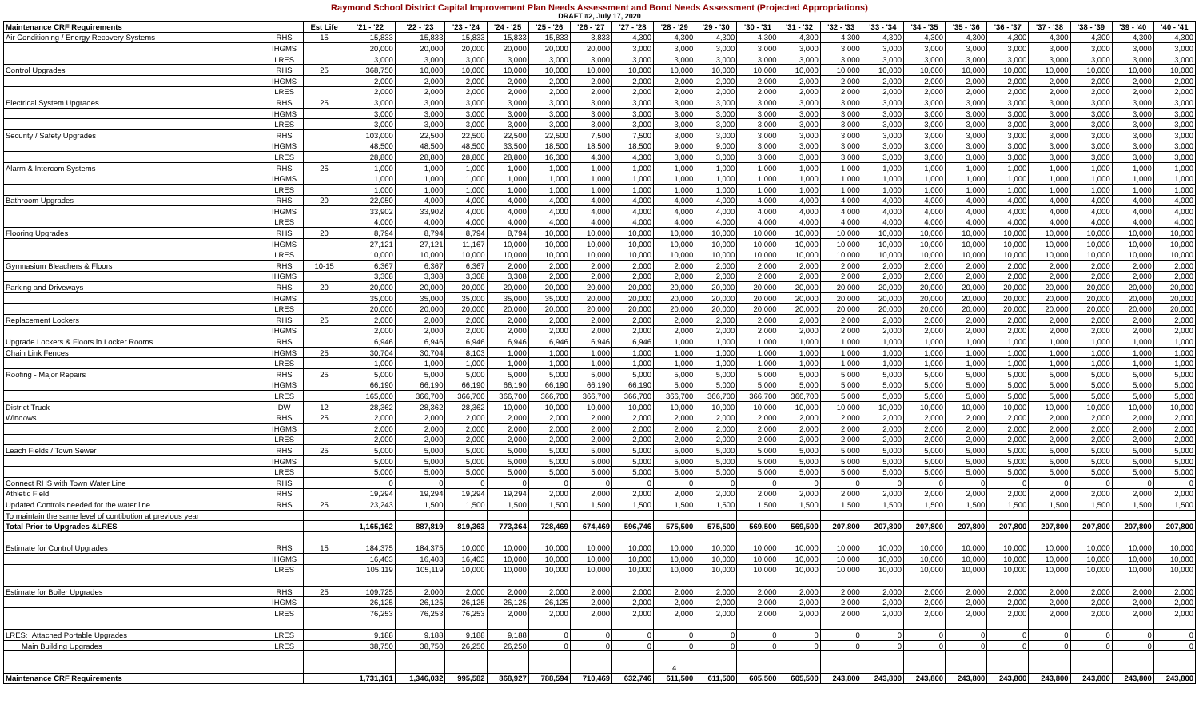Raymond School District Capital Improvement Plan Needs Assessment and Bond Needs Assessment (Projected Appropriations)
DRAFT #2, July 17, 2020
| Maintenance CRF Requirements | | Est Life | '21 - '22 | '22 - '23 | '23 - '24 | '24 - '25 | '25 - '26 | '26 - '27 | '27 - '28 | '28 - '29 | '29 - '30 | '30 - '31 | '31 - '32 | '32 - '33 | '33 - '34 | '34 - '35 | '35 - '36 | '36 - '37 | '37 - '38 | '38 - '39 | '39 - '40 | '40 - '41 |
| --- | --- | --- | --- | --- | --- | --- | --- | --- | --- | --- | --- | --- | --- | --- | --- | --- | --- | --- | --- | --- | --- | --- |
| Air Conditioning / Energy Recovery Systems | RHS | 15 | 15,833 | 15,833 | 15,833 | 15,833 | 15,833 | 3,833 | 4,300 | 4,300 | 4,300 | 4,300 | 4,300 | 4,300 | 4,300 | 4,300 | 4,300 | 4,300 | 4,300 | 4,300 | 4,300 | 4,300 |
| | IHGMS | | 20,000 | 20,000 | 20,000 | 20,000 | 20,000 | 20,000 | 3,000 | 3,000 | 3,000 | 3,000 | 3,000 | 3,000 | 3,000 | 3,000 | 3,000 | 3,000 | 3,000 | 3,000 | 3,000 | 3,000 |
| | LRES | | 3,000 | 3,000 | 3,000 | 3,000 | 3,000 | 3,000 | 3,000 | 3,000 | 3,000 | 3,000 | 3,000 | 3,000 | 3,000 | 3,000 | 3,000 | 3,000 | 3,000 | 3,000 | 3,000 | 3,000 |
| Control Upgrades | RHS | 25 | 368,750 | 10,000 | 10,000 | 10,000 | 10,000 | 10,000 | 10,000 | 10,000 | 10,000 | 10,000 | 10,000 | 10,000 | 10,000 | 10,000 | 10,000 | 10,000 | 10,000 | 10,000 | 10,000 | 10,000 |
| | IHGMS | | 2,000 | 2,000 | 2,000 | 2,000 | 2,000 | 2,000 | 2,000 | 2,000 | 2,000 | 2,000 | 2,000 | 2,000 | 2,000 | 2,000 | 2,000 | 2,000 | 2,000 | 2,000 | 2,000 | 2,000 |
| | LRES | | 2,000 | 2,000 | 2,000 | 2,000 | 2,000 | 2,000 | 2,000 | 2,000 | 2,000 | 2,000 | 2,000 | 2,000 | 2,000 | 2,000 | 2,000 | 2,000 | 2,000 | 2,000 | 2,000 | 2,000 |
| Electrical System Upgrades | RHS | 25 | 3,000 | 3,000 | 3,000 | 3,000 | 3,000 | 3,000 | 3,000 | 3,000 | 3,000 | 3,000 | 3,000 | 3,000 | 3,000 | 3,000 | 3,000 | 3,000 | 3,000 | 3,000 | 3,000 | 3,000 |
| | IHGMS | | 3,000 | 3,000 | 3,000 | 3,000 | 3,000 | 3,000 | 3,000 | 3,000 | 3,000 | 3,000 | 3,000 | 3,000 | 3,000 | 3,000 | 3,000 | 3,000 | 3,000 | 3,000 | 3,000 | 3,000 |
| | LRES | | 3,000 | 3,000 | 3,000 | 3,000 | 3,000 | 3,000 | 3,000 | 3,000 | 3,000 | 3,000 | 3,000 | 3,000 | 3,000 | 3,000 | 3,000 | 3,000 | 3,000 | 3,000 | 3,000 | 3,000 |
| Security / Safety Upgrades | RHS | | 103,000 | 22,500 | 22,500 | 22,500 | 22,500 | 7,500 | 7,500 | 3,000 | 3,000 | 3,000 | 3,000 | 3,000 | 3,000 | 3,000 | 3,000 | 3,000 | 3,000 | 3,000 | 3,000 | 3,000 |
| | IHGMS | | 48,500 | 48,500 | 48,500 | 33,500 | 18,500 | 18,500 | 18,500 | 9,000 | 9,000 | 3,000 | 3,000 | 3,000 | 3,000 | 3,000 | 3,000 | 3,000 | 3,000 | 3,000 | 3,000 | 3,000 |
| | LRES | | 28,800 | 28,800 | 28,800 | 28,800 | 16,300 | 4,300 | 4,300 | 3,000 | 3,000 | 3,000 | 3,000 | 3,000 | 3,000 | 3,000 | 3,000 | 3,000 | 3,000 | 3,000 | 3,000 | 3,000 |
| Alarm & Intercom Systems | RHS | 25 | 1,000 | 1,000 | 1,000 | 1,000 | 1,000 | 1,000 | 1,000 | 1,000 | 1,000 | 1,000 | 1,000 | 1,000 | 1,000 | 1,000 | 1,000 | 1,000 | 1,000 | 1,000 | 1,000 | 1,000 |
| | IHGMS | | 1,000 | 1,000 | 1,000 | 1,000 | 1,000 | 1,000 | 1,000 | 1,000 | 1,000 | 1,000 | 1,000 | 1,000 | 1,000 | 1,000 | 1,000 | 1,000 | 1,000 | 1,000 | 1,000 | 1,000 |
| | LRES | | 1,000 | 1,000 | 1,000 | 1,000 | 1,000 | 1,000 | 1,000 | 1,000 | 1,000 | 1,000 | 1,000 | 1,000 | 1,000 | 1,000 | 1,000 | 1,000 | 1,000 | 1,000 | 1,000 | 1,000 |
| Bathroom Upgrades | RHS | 20 | 22,050 | 4,000 | 4,000 | 4,000 | 4,000 | 4,000 | 4,000 | 4,000 | 4,000 | 4,000 | 4,000 | 4,000 | 4,000 | 4,000 | 4,000 | 4,000 | 4,000 | 4,000 | 4,000 | 4,000 |
| | IHGMS | | 33,902 | 33,902 | 4,000 | 4,000 | 4,000 | 4,000 | 4,000 | 4,000 | 4,000 | 4,000 | 4,000 | 4,000 | 4,000 | 4,000 | 4,000 | 4,000 | 4,000 | 4,000 | 4,000 | 4,000 |
| | LRES | | 4,000 | 4,000 | 4,000 | 4,000 | 4,000 | 4,000 | 4,000 | 4,000 | 4,000 | 4,000 | 4,000 | 4,000 | 4,000 | 4,000 | 4,000 | 4,000 | 4,000 | 4,000 | 4,000 | 4,000 |
| Flooring Upgrades | RHS | 20 | 8,794 | 8,794 | 8,794 | 8,794 | 10,000 | 10,000 | 10,000 | 10,000 | 10,000 | 10,000 | 10,000 | 10,000 | 10,000 | 10,000 | 10,000 | 10,000 | 10,000 | 10,000 | 10,000 | 10,000 |
| | IHGMS | | 27,121 | 27,121 | 11,167 | 10,000 | 10,000 | 10,000 | 10,000 | 10,000 | 10,000 | 10,000 | 10,000 | 10,000 | 10,000 | 10,000 | 10,000 | 10,000 | 10,000 | 10,000 | 10,000 | 10,000 |
| | LRES | | 10,000 | 10,000 | 10,000 | 10,000 | 10,000 | 10,000 | 10,000 | 10,000 | 10,000 | 10,000 | 10,000 | 10,000 | 10,000 | 10,000 | 10,000 | 10,000 | 10,000 | 10,000 | 10,000 | 10,000 |
| Gymnasium Bleachers & Floors | RHS | 10-15 | 6,367 | 6,367 | 6,367 | 2,000 | 2,000 | 2,000 | 2,000 | 2,000 | 2,000 | 2,000 | 2,000 | 2,000 | 2,000 | 2,000 | 2,000 | 2,000 | 2,000 | 2,000 | 2,000 | 2,000 |
| | IHGMS | | 3,308 | 3,308 | 3,308 | 3,308 | 2,000 | 2,000 | 2,000 | 2,000 | 2,000 | 2,000 | 2,000 | 2,000 | 2,000 | 2,000 | 2,000 | 2,000 | 2,000 | 2,000 | 2,000 | 2,000 |
| Parking and Driveways | RHS | 20 | 20,000 | 20,000 | 20,000 | 20,000 | 20,000 | 20,000 | 20,000 | 20,000 | 20,000 | 20,000 | 20,000 | 20,000 | 20,000 | 20,000 | 20,000 | 20,000 | 20,000 | 20,000 | 20,000 | 20,000 |
| | IHGMS | | 35,000 | 35,000 | 35,000 | 35,000 | 35,000 | 20,000 | 20,000 | 20,000 | 20,000 | 20,000 | 20,000 | 20,000 | 20,000 | 20,000 | 20,000 | 20,000 | 20,000 | 20,000 | 20,000 | 20,000 |
| | LRES | | 20,000 | 20,000 | 20,000 | 20,000 | 20,000 | 20,000 | 20,000 | 20,000 | 20,000 | 20,000 | 20,000 | 20,000 | 20,000 | 20,000 | 20,000 | 20,000 | 20,000 | 20,000 | 20,000 | 20,000 |
| Replacement Lockers | RHS | 25 | 2,000 | 2,000 | 2,000 | 2,000 | 2,000 | 2,000 | 2,000 | 2,000 | 2,000 | 2,000 | 2,000 | 2,000 | 2,000 | 2,000 | 2,000 | 2,000 | 2,000 | 2,000 | 2,000 | 2,000 |
| | IHGMS | | 2,000 | 2,000 | 2,000 | 2,000 | 2,000 | 2,000 | 2,000 | 2,000 | 2,000 | 2,000 | 2,000 | 2,000 | 2,000 | 2,000 | 2,000 | 2,000 | 2,000 | 2,000 | 2,000 | 2,000 |
| Upgrade Lockers & Floors in Locker Rooms | RHS | | 6,946 | 6,946 | 6,946 | 6,946 | 6,946 | 6,946 | 6,946 | 1,000 | 1,000 | 1,000 | 1,000 | 1,000 | 1,000 | 1,000 | 1,000 | 1,000 | 1,000 | 1,000 | 1,000 | 1,000 |
| Chain Link Fences | IHGMS | 25 | 30,704 | 30,704 | 8,103 | 1,000 | 1,000 | 1,000 | 1,000 | 1,000 | 1,000 | 1,000 | 1,000 | 1,000 | 1,000 | 1,000 | 1,000 | 1,000 | 1,000 | 1,000 | 1,000 | 1,000 |
| | LRES | | 1,000 | 1,000 | 1,000 | 1,000 | 1,000 | 1,000 | 1,000 | 1,000 | 1,000 | 1,000 | 1,000 | 1,000 | 1,000 | 1,000 | 1,000 | 1,000 | 1,000 | 1,000 | 1,000 | 1,000 |
| Roofing - Major Repairs | RHS | 25 | 5,000 | 5,000 | 5,000 | 5,000 | 5,000 | 5,000 | 5,000 | 5,000 | 5,000 | 5,000 | 5,000 | 5,000 | 5,000 | 5,000 | 5,000 | 5,000 | 5,000 | 5,000 | 5,000 | 5,000 |
| | IHGMS | | 66,190 | 66,190 | 66,190 | 66,190 | 66,190 | 66,190 | 66,190 | 5,000 | 5,000 | 5,000 | 5,000 | 5,000 | 5,000 | 5,000 | 5,000 | 5,000 | 5,000 | 5,000 | 5,000 | 5,000 |
| | LRES | | 165,000 | 366,700 | 366,700 | 366,700 | 366,700 | 366,700 | 366,700 | 366,700 | 366,700 | 366,700 | 366,700 | 5,000 | 5,000 | 5,000 | 5,000 | 5,000 | 5,000 | 5,000 | 5,000 | 5,000 |
| District Truck | DW | 12 | 28,362 | 28,362 | 28,362 | 10,000 | 10,000 | 10,000 | 10,000 | 10,000 | 10,000 | 10,000 | 10,000 | 10,000 | 10,000 | 10,000 | 10,000 | 10,000 | 10,000 | 10,000 | 10,000 | 10,000 |
| Windows | RHS | 25 | 2,000 | 2,000 | 2,000 | 2,000 | 2,000 | 2,000 | 2,000 | 2,000 | 2,000 | 2,000 | 2,000 | 2,000 | 2,000 | 2,000 | 2,000 | 2,000 | 2,000 | 2,000 | 2,000 | 2,000 |
| | IHGMS | | 2,000 | 2,000 | 2,000 | 2,000 | 2,000 | 2,000 | 2,000 | 2,000 | 2,000 | 2,000 | 2,000 | 2,000 | 2,000 | 2,000 | 2,000 | 2,000 | 2,000 | 2,000 | 2,000 | 2,000 |
| | LRES | | 2,000 | 2,000 | 2,000 | 2,000 | 2,000 | 2,000 | 2,000 | 2,000 | 2,000 | 2,000 | 2,000 | 2,000 | 2,000 | 2,000 | 2,000 | 2,000 | 2,000 | 2,000 | 2,000 | 2,000 |
| Leach Fields / Town Sewer | RHS | 25 | 5,000 | 5,000 | 5,000 | 5,000 | 5,000 | 5,000 | 5,000 | 5,000 | 5,000 | 5,000 | 5,000 | 5,000 | 5,000 | 5,000 | 5,000 | 5,000 | 5,000 | 5,000 | 5,000 | 5,000 |
| | IHGMS | | 5,000 | 5,000 | 5,000 | 5,000 | 5,000 | 5,000 | 5,000 | 5,000 | 5,000 | 5,000 | 5,000 | 5,000 | 5,000 | 5,000 | 5,000 | 5,000 | 5,000 | 5,000 | 5,000 | 5,000 |
| | LRES | | 5,000 | 5,000 | 5,000 | 5,000 | 5,000 | 5,000 | 5,000 | 5,000 | 5,000 | 5,000 | 5,000 | 5,000 | 5,000 | 5,000 | 5,000 | 5,000 | 5,000 | 5,000 | 5,000 | 5,000 |
| Connect RHS with Town Water Line | RHS | | 0 | 0 | 0 | 0 | 0 | 0 | 0 | 0 | 0 | 0 | 0 | 0 | 0 | 0 | 0 | 0 | 0 | 0 | 0 | 0 |
| Athletic Field | RHS | | 19,294 | 19,294 | 19,294 | 19,294 | 2,000 | 2,000 | 2,000 | 2,000 | 2,000 | 2,000 | 2,000 | 2,000 | 2,000 | 2,000 | 2,000 | 2,000 | 2,000 | 2,000 | 2,000 | 2,000 |
| Updated Controls needed for the water line | RHS | 25 | 23,243 | 1,500 | 1,500 | 1,500 | 1,500 | 1,500 | 1,500 | 1,500 | 1,500 | 1,500 | 1,500 | 1,500 | 1,500 | 1,500 | 1,500 | 1,500 | 1,500 | 1,500 | 1,500 | 1,500 |
| To maintain the same level of contibution at previous year | | | | | | | | | | | | | | | | | | | | | | |
| Total Prior to Upgrades &LRES | | | 1,165,162 | 887,819 | 819,363 | 773,364 | 728,469 | 674,469 | 596,746 | 575,500 | 575,500 | 569,500 | 569,500 | 207,800 | 207,800 | 207,800 | 207,800 | 207,800 | 207,800 | 207,800 | 207,800 | 207,800 |
| Estimate for Control Upgrades | RHS | 15 | 184,375 | 184,375 | 10,000 | 10,000 | 10,000 | 10,000 | 10,000 | 10,000 | 10,000 | 10,000 | 10,000 | 10,000 | 10,000 | 10,000 | 10,000 | 10,000 | 10,000 | 10,000 | 10,000 | 10,000 |
| | IHGMS | | 16,403 | 16,403 | 16,403 | 10,000 | 10,000 | 10,000 | 10,000 | 10,000 | 10,000 | 10,000 | 10,000 | 10,000 | 10,000 | 10,000 | 10,000 | 10,000 | 10,000 | 10,000 | 10,000 | 10,000 |
| | LRES | | 105,119 | 105,119 | 10,000 | 10,000 | 10,000 | 10,000 | 10,000 | 10,000 | 10,000 | 10,000 | 10,000 | 10,000 | 10,000 | 10,000 | 10,000 | 10,000 | 10,000 | 10,000 | 10,000 | 10,000 |
| Estimate for Boiler Upgrades | RHS | 25 | 109,725 | 2,000 | 2,000 | 2,000 | 2,000 | 2,000 | 2,000 | 2,000 | 2,000 | 2,000 | 2,000 | 2,000 | 2,000 | 2,000 | 2,000 | 2,000 | 2,000 | 2,000 | 2,000 | 2,000 |
| | IHGMS | | 26,125 | 26,125 | 26,125 | 26,125 | 26,125 | 2,000 | 2,000 | 2,000 | 2,000 | 2,000 | 2,000 | 2,000 | 2,000 | 2,000 | 2,000 | 2,000 | 2,000 | 2,000 | 2,000 | 2,000 |
| | LRES | | 76,253 | 76,253 | 76,253 | 2,000 | 2,000 | 2,000 | 2,000 | 2,000 | 2,000 | 2,000 | 2,000 | 2,000 | 2,000 | 2,000 | 2,000 | 2,000 | 2,000 | 2,000 | 2,000 | 2,000 |
| LRES: Attached Portable Upgrades | LRES | | 9,188 | 9,188 | 9,188 | 9,188 | 0 | 0 | 0 | 0 | 0 | 0 | 0 | 0 | 0 | 0 | 0 | 0 | 0 | 0 | 0 | 0 |
| Main Building Upgrades | LRES | | 38,750 | 38,750 | 26,250 | 26,250 | 0 | 0 | 0 | 0 | 0 | 0 | 0 | 0 | 0 | 0 | 0 | 0 | 0 | 0 | 0 | 0 |
| | | | | | | | | | | 4 | | | | | | | | | | | | |
| Maintenance CRF Requirements | | | 1,731,101 | 1,346,032 | 995,582 | 868,927 | 788,594 | 710,469 | 632,746 | 611,500 | 611,500 | 605,500 | 605,500 | 243,800 | 243,800 | 243,800 | 243,800 | 243,800 | 243,800 | 243,800 | 243,800 | 243,800 |